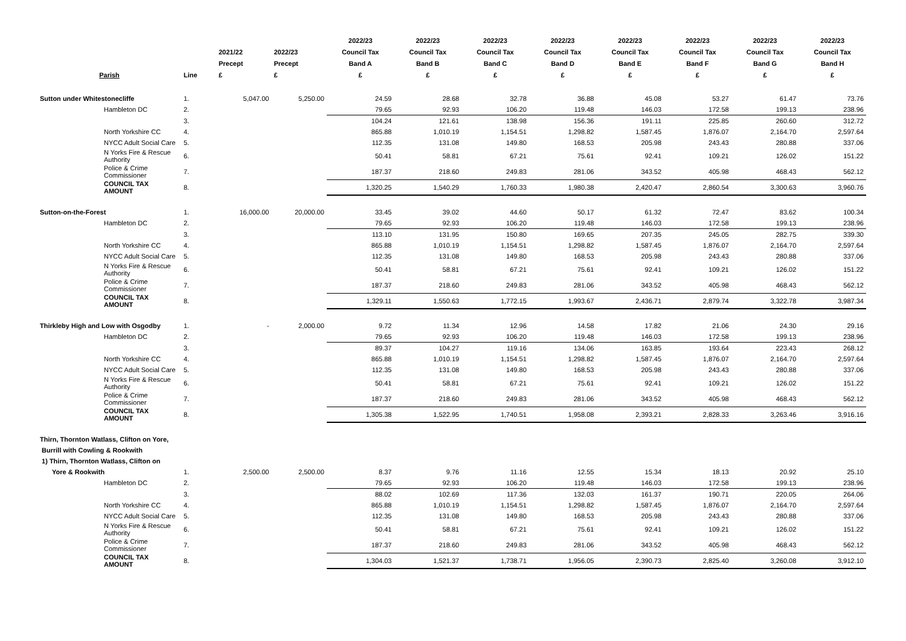| Parish | Line | 2021/22 Precept £ | 2022/23 Precept £ | 2022/23 Council Tax Band A £ | 2022/23 Council Tax Band B £ | 2022/23 Council Tax Band C £ | 2022/23 Council Tax Band D £ | 2022/23 Council Tax Band E £ | 2022/23 Council Tax Band F £ | 2022/23 Council Tax Band G £ | 2022/23 Council Tax Band H £ |
| --- | --- | --- | --- | --- | --- | --- | --- | --- | --- | --- | --- |
| Sutton under Whitestonecliffe | 1. | 5,047.00 | 5,250.00 | 24.59 | 28.68 | 32.78 | 36.88 | 45.08 | 53.27 | 61.47 | 73.76 |
| Hambleton DC | 2. | | | 79.65 | 92.93 | 106.20 | 119.48 | 146.03 | 172.58 | 199.13 | 238.96 |
| | 3. | | | 104.24 | 121.61 | 138.98 | 156.36 | 191.11 | 225.85 | 260.60 | 312.72 |
| North Yorkshire CC | 4. | | | 865.88 | 1,010.19 | 1,154.51 | 1,298.82 | 1,587.45 | 1,876.07 | 2,164.70 | 2,597.64 |
| NYCC Adult Social Care | 5. | | | 112.35 | 131.08 | 149.80 | 168.53 | 205.98 | 243.43 | 280.88 | 337.06 |
| N Yorks Fire & Rescue Authority | 6. | | | 50.41 | 58.81 | 67.21 | 75.61 | 92.41 | 109.21 | 126.02 | 151.22 |
| Police & Crime Commissioner | 7. | | | 187.37 | 218.60 | 249.83 | 281.06 | 343.52 | 405.98 | 468.43 | 562.12 |
| COUNCIL TAX AMOUNT | 8. | | | 1,320.25 | 1,540.29 | 1,760.33 | 1,980.38 | 2,420.47 | 2,860.54 | 3,300.63 | 3,960.76 |
| Sutton-on-the-Forest | 1. | 16,000.00 | 20,000.00 | 33.45 | 39.02 | 44.60 | 50.17 | 61.32 | 72.47 | 83.62 | 100.34 |
| Hambleton DC | 2. | | | 79.65 | 92.93 | 106.20 | 119.48 | 146.03 | 172.58 | 199.13 | 238.96 |
| | 3. | | | 113.10 | 131.95 | 150.80 | 169.65 | 207.35 | 245.05 | 282.75 | 339.30 |
| North Yorkshire CC | 4. | | | 865.88 | 1,010.19 | 1,154.51 | 1,298.82 | 1,587.45 | 1,876.07 | 2,164.70 | 2,597.64 |
| NYCC Adult Social Care | 5. | | | 112.35 | 131.08 | 149.80 | 168.53 | 205.98 | 243.43 | 280.88 | 337.06 |
| N Yorks Fire & Rescue Authority | 6. | | | 50.41 | 58.81 | 67.21 | 75.61 | 92.41 | 109.21 | 126.02 | 151.22 |
| Police & Crime Commissioner | 7. | | | 187.37 | 218.60 | 249.83 | 281.06 | 343.52 | 405.98 | 468.43 | 562.12 |
| COUNCIL TAX AMOUNT | 8. | | | 1,329.11 | 1,550.63 | 1,772.15 | 1,993.67 | 2,436.71 | 2,879.74 | 3,322.78 | 3,987.34 |
| Thirkleby High and Low with Osgodby | 1. | - | 2,000.00 | 9.72 | 11.34 | 12.96 | 14.58 | 17.82 | 21.06 | 24.30 | 29.16 |
| Hambleton DC | 2. | | | 79.65 | 92.93 | 106.20 | 119.48 | 146.03 | 172.58 | 199.13 | 238.96 |
| | 3. | | | 89.37 | 104.27 | 119.16 | 134.06 | 163.85 | 193.64 | 223.43 | 268.12 |
| North Yorkshire CC | 4. | | | 865.88 | 1,010.19 | 1,154.51 | 1,298.82 | 1,587.45 | 1,876.07 | 2,164.70 | 2,597.64 |
| NYCC Adult Social Care | 5. | | | 112.35 | 131.08 | 149.80 | 168.53 | 205.98 | 243.43 | 280.88 | 337.06 |
| N Yorks Fire & Rescue Authority | 6. | | | 50.41 | 58.81 | 67.21 | 75.61 | 92.41 | 109.21 | 126.02 | 151.22 |
| Police & Crime Commissioner | 7. | | | 187.37 | 218.60 | 249.83 | 281.06 | 343.52 | 405.98 | 468.43 | 562.12 |
| COUNCIL TAX AMOUNT | 8. | | | 1,305.38 | 1,522.95 | 1,740.51 | 1,958.08 | 2,393.21 | 2,828.33 | 3,263.46 | 3,916.16 |
| Thirn, Thornton Watlass, Clifton on Yore, | | | | | | | | | | | |
| Burrill with Cowling & Rookwith | | | | | | | | | | | |
| 1) Thirn, Thornton Watlass, Clifton on | | | | | | | | | | | |
| Yore & Rookwith | 1. | 2,500.00 | 2,500.00 | 8.37 | 9.76 | 11.16 | 12.55 | 15.34 | 18.13 | 20.92 | 25.10 |
| Hambleton DC | 2. | | | 79.65 | 92.93 | 106.20 | 119.48 | 146.03 | 172.58 | 199.13 | 238.96 |
| | 3. | | | 88.02 | 102.69 | 117.36 | 132.03 | 161.37 | 190.71 | 220.05 | 264.06 |
| North Yorkshire CC | 4. | | | 865.88 | 1,010.19 | 1,154.51 | 1,298.82 | 1,587.45 | 1,876.07 | 2,164.70 | 2,597.64 |
| NYCC Adult Social Care | 5. | | | 112.35 | 131.08 | 149.80 | 168.53 | 205.98 | 243.43 | 280.88 | 337.06 |
| N Yorks Fire & Rescue Authority | 6. | | | 50.41 | 58.81 | 67.21 | 75.61 | 92.41 | 109.21 | 126.02 | 151.22 |
| Police & Crime Commissioner | 7. | | | 187.37 | 218.60 | 249.83 | 281.06 | 343.52 | 405.98 | 468.43 | 562.12 |
| COUNCIL TAX AMOUNT | 8. | | | 1,304.03 | 1,521.37 | 1,738.71 | 1,956.05 | 2,390.73 | 2,825.40 | 3,260.08 | 3,912.10 |